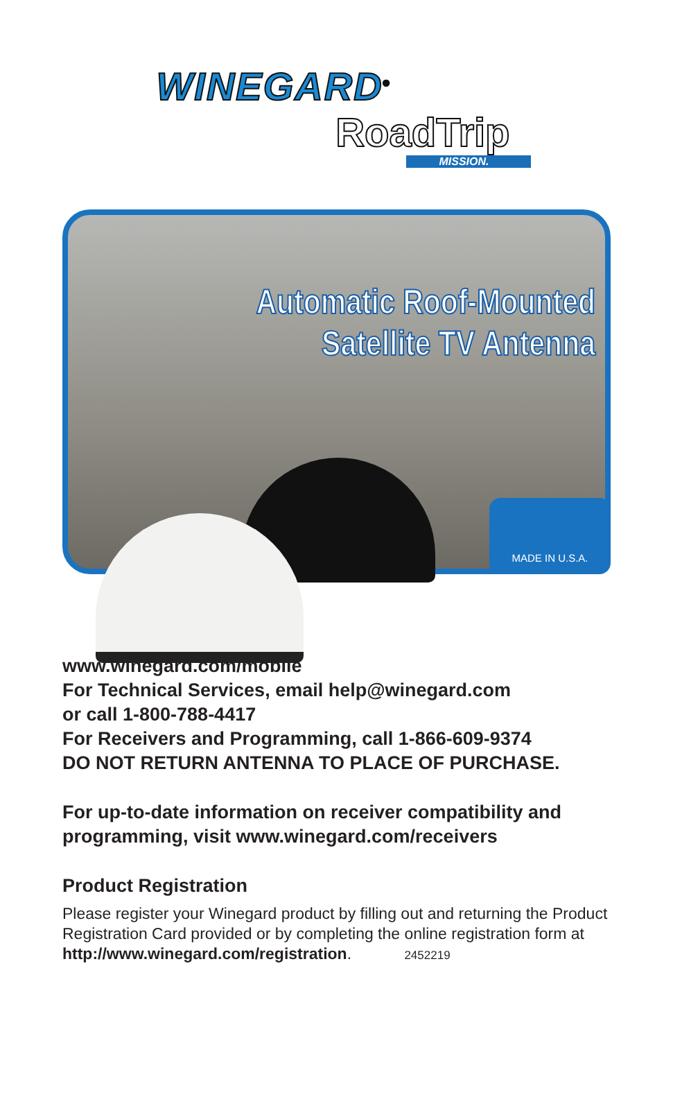WINEGARD<sup>®</sup>
RoadTrip
MISSION.
Automatic Roof-Mounted
Satellite TV Antenna
MADE IN U.S.A.
www.winegard.com/mobile
For Technical Services, email help@winegard.com
or call 1-800-788-4417
For Receivers and Programming, call 1-866-609-9374
DO NOT RETURN ANTENNA TO PLACE OF PURCHASE.
For up-to-date information on receiver compatibility and programming, visit www.winegard.com/receivers
Product Registration
Please register your Winegard product by filling out and returning the Product Registration Card provided or by completing the online registration form at http://www.winegard.com/registration. 2452219